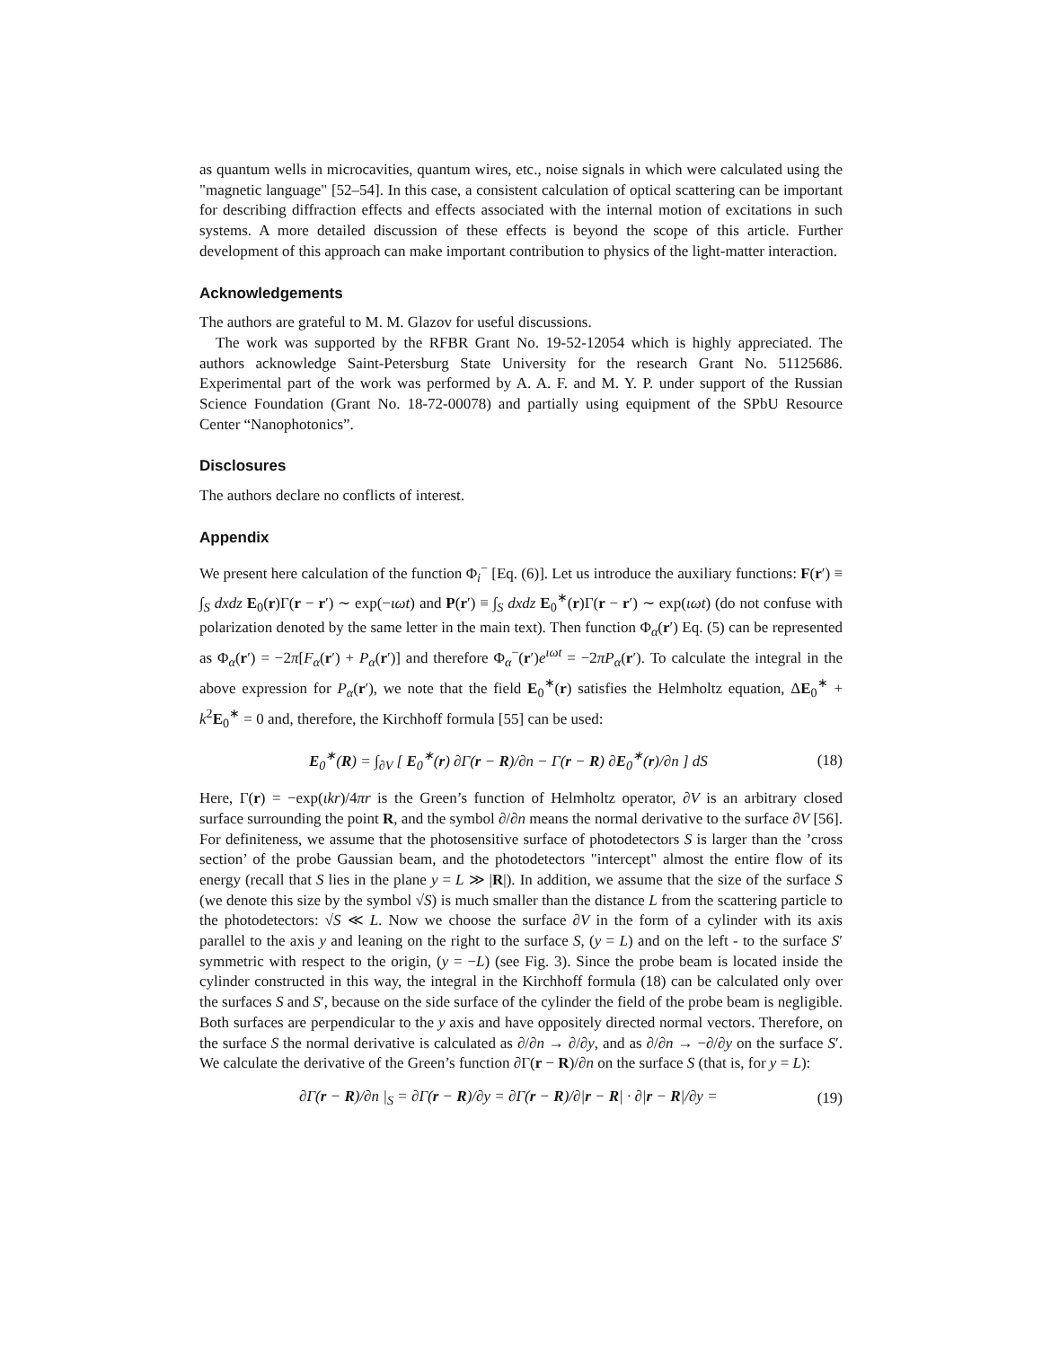as quantum wells in microcavities, quantum wires, etc., noise signals in which were calculated using the "magnetic language" [52–54]. In this case, a consistent calculation of optical scattering can be important for describing diffraction effects and effects associated with the internal motion of excitations in such systems. A more detailed discussion of these effects is beyond the scope of this article. Further development of this approach can make important contribution to physics of the light-matter interaction.
Acknowledgements
The authors are grateful to M. M. Glazov for useful discussions.
The work was supported by the RFBR Grant No. 19-52-12054 which is highly appreciated. The authors acknowledge Saint-Petersburg State University for the research Grant No. 51125686. Experimental part of the work was performed by A. A. F. and M. Y. P. under support of the Russian Science Foundation (Grant No. 18-72-00078) and partially using equipment of the SPbU Resource Center “Nanophotonics”.
Disclosures
The authors declare no conflicts of interest.
Appendix
We present here calculation of the function Φ<sub>i</sub><sup>−</sup> [Eq. (6)]. Let us introduce the auxiliary functions: F(r′) ≡ ∫<sub>S</sub> dxdz E<sub>0</sub>(r)Γ(r − r′) ∼ exp(−ιωt) and P(r′) ≡ ∫<sub>S</sub> dxdz E<sub>0</sub><sup>∗</sup>(r)Γ(r − r′) ∼ exp(ιωt) (do not confuse with polarization denoted by the same letter in the main text). Then function Φ<sub>α</sub>(r′) Eq. (5) can be represented as Φ<sub>α</sub>(r′) = −2π[F<sub>α</sub>(r′) + P<sub>α</sub>(r′)] and therefore Φ<sub>α</sub><sup>−</sup>(r′)e<sup>ιωt</sup> = −2πP<sub>α</sub>(r′). To calculate the integral in the above expression for P<sub>α</sub>(r′), we note that the field E<sub>0</sub><sup>∗</sup>(r) satisfies the Helmholtz equation, ΔE<sub>0</sub><sup>∗</sup> + k<sup>2</sup>E<sub>0</sub><sup>∗</sup> = 0 and, therefore, the Kirchhoff formula [55] can be used:
E<sub>0</sub><sup>∗</sup>(R) = ∫<sub>∂V</sub> [ E<sub>0</sub><sup>∗</sup>(r) ∂Γ(r − R)/∂n − Γ(r − R) ∂E<sub>0</sub><sup>∗</sup>(r)/∂n ] dS (18)
Here, Γ(r) = −exp(ιkr)/4πr is the Green’s function of Helmholtz operator, ∂V is an arbitrary closed surface surrounding the point R, and the symbol ∂/∂n means the normal derivative to the surface ∂V [56]. For definiteness, we assume that the photosensitive surface of photodetectors S is larger than the ’cross section’ of the probe Gaussian beam, and the photodetectors "intercept" almost the entire flow of its energy (recall that S lies in the plane y = L ≫ |R|). In addition, we assume that the size of the surface S (we denote this size by the symbol √S) is much smaller than the distance L from the scattering particle to the photodetectors: √S ≪ L. Now we choose the surface ∂V in the form of a cylinder with its axis parallel to the axis y and leaning on the right to the surface S, (y = L) and on the left - to the surface S′ symmetric with respect to the origin, (y = −L) (see Fig. 3). Since the probe beam is located inside the cylinder constructed in this way, the integral in the Kirchhoff formula (18) can be calculated only over the surfaces S and S′, because on the side surface of the cylinder the field of the probe beam is negligible. Both surfaces are perpendicular to the y axis and have oppositely directed normal vectors. Therefore, on the surface S the normal derivative is calculated as ∂/∂n → ∂/∂y, and as ∂/∂n → −∂/∂y on the surface S′. We calculate the derivative of the Green’s function ∂Γ(r − R)/∂n on the surface S (that is, for y = L):
∂Γ(r − R)/∂n |<sub>S</sub> = ∂Γ(r − R)/∂y = ∂Γ(r − R)/∂|r − R| · ∂|r − R|/∂y = (19)